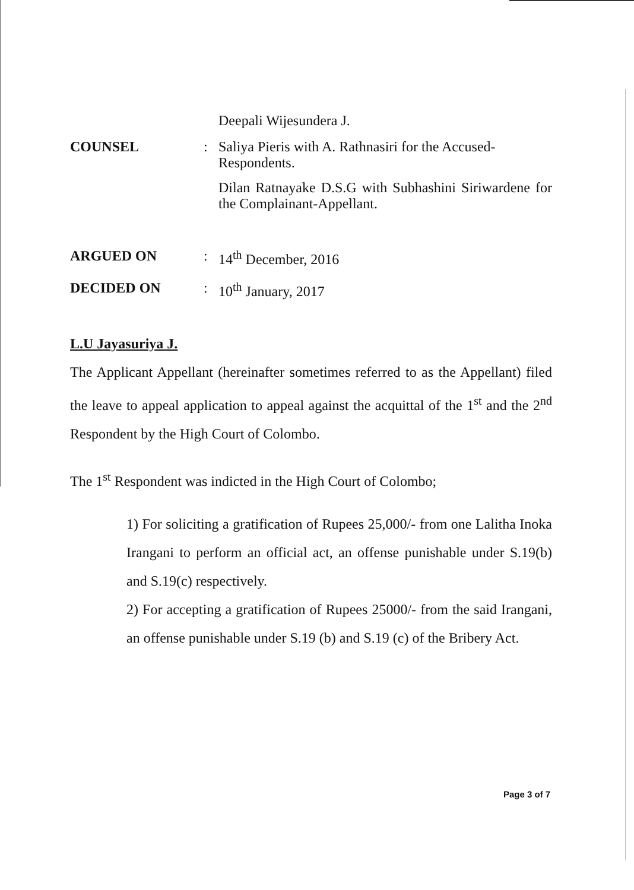Deepali Wijesundera J.
COUNSEL :
Saliya Pieris with A. Rathnasiri for the Accused-Respondents.
Dilan Ratnayake D.S.G with Subhashini Siriwardene for the Complainant-Appellant.
ARGUED ON :
14<sup>th</sup> December, 2016
DECIDED ON :
10<sup>th</sup> January, 2017
L.U Jayasuriya J.
The Applicant Appellant (hereinafter sometimes referred to as the Appellant) filed the leave to appeal application to appeal against the acquittal of the 1<sup>st</sup> and the 2<sup>nd</sup> Respondent by the High Court of Colombo.
The 1<sup>st</sup> Respondent was indicted in the High Court of Colombo;
1) For soliciting a gratification of Rupees 25,000/- from one Lalitha Inoka Irangani to perform an official act, an offense punishable under S.19(b) and S.19(c) respectively.
2) For accepting a gratification of Rupees 25000/- from the said Irangani, an offense punishable under S.19 (b) and S.19 (c) of the Bribery Act.
Page 3 of 7